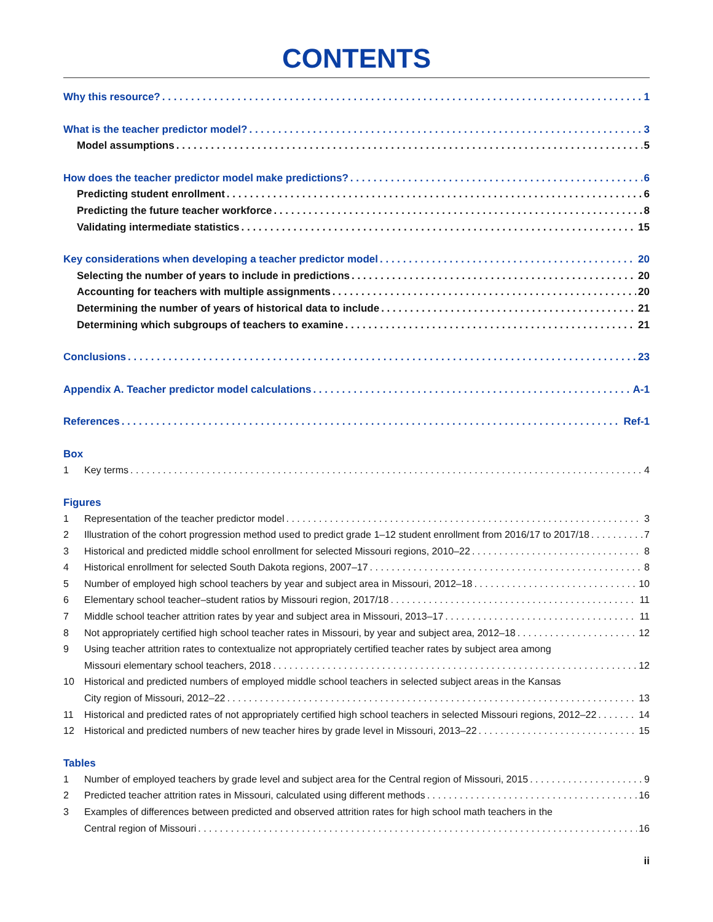CONTENTS
Why this resource? 1
What is the teacher predictor model? 3
Model assumptions 5
How does the teacher predictor model make predictions? 6
Predicting student enrollment 6
Predicting the future teacher workforce 8
Validating intermediate statistics 15
Key considerations when developing a teacher predictor model 20
Selecting the number of years to include in predictions 20
Accounting for teachers with multiple assignments 20
Determining the number of years of historical data to include 21
Determining which subgroups of teachers to examine 21
Conclusions 23
Appendix A. Teacher predictor model calculations A-1
References Ref-1
Box
1 Key terms 4
Figures
1 Representation of the teacher predictor model 3
2 Illustration of the cohort progression method used to predict grade 1–12 student enrollment from 2016/17 to 2017/18 7
3 Historical and predicted middle school enrollment for selected Missouri regions, 2010–22 8
4 Historical enrollment for selected South Dakota regions, 2007–17 8
5 Number of employed high school teachers by year and subject area in Missouri, 2012–18 10
6 Elementary school teacher–student ratios by Missouri region, 2017/18 11
7 Middle school teacher attrition rates by year and subject area in Missouri, 2013–17 11
8 Not appropriately certified high school teacher rates in Missouri, by year and subject area, 2012–18 12
9 Using teacher attrition rates to contextualize not appropriately certified teacher rates by subject area among
Missouri elementary school teachers, 2018 12
10 Historical and predicted numbers of employed middle school teachers in selected subject areas in the Kansas
City region of Missouri, 2012–22 13
11 Historical and predicted rates of not appropriately certified high school teachers in selected Missouri regions, 2012–22 14
12 Historical and predicted numbers of new teacher hires by grade level in Missouri, 2013–22 15
Tables
1 Number of employed teachers by grade level and subject area for the Central region of Missouri, 2015 9
2 Predicted teacher attrition rates in Missouri, calculated using different methods 16
3 Examples of differences between predicted and observed attrition rates for high school math teachers in the
Central region of Missouri 16
ii